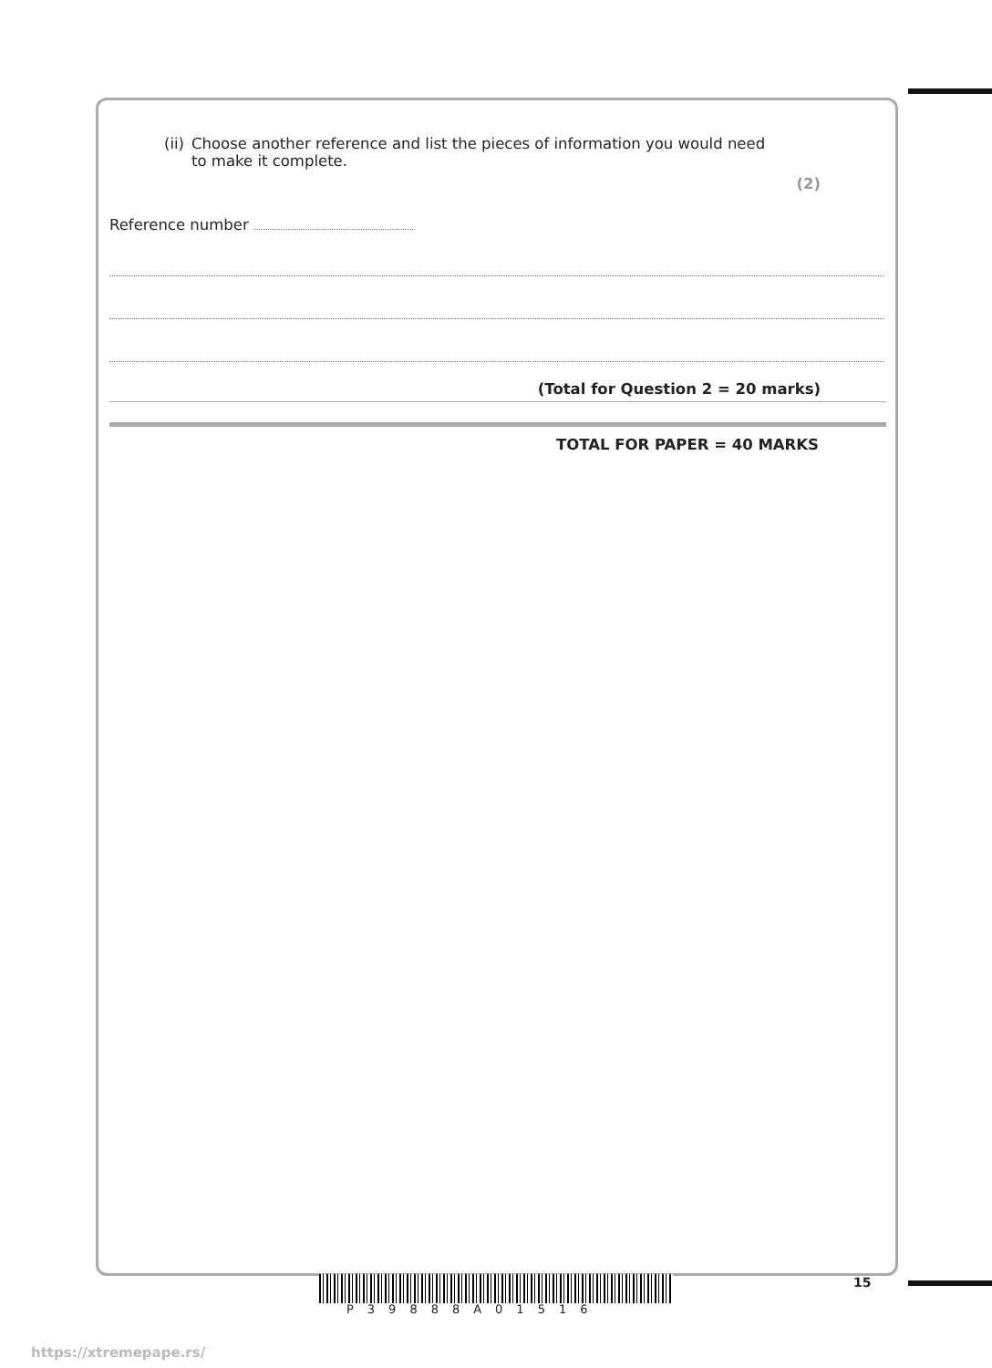(ii) Choose another reference and list the pieces of information you would need to make it complete.
(2)
Reference number
(Total for Question 2 = 20 marks)
TOTAL FOR PAPER = 40 MARKS
15
P39888A01516
https://xtremepape.rs/